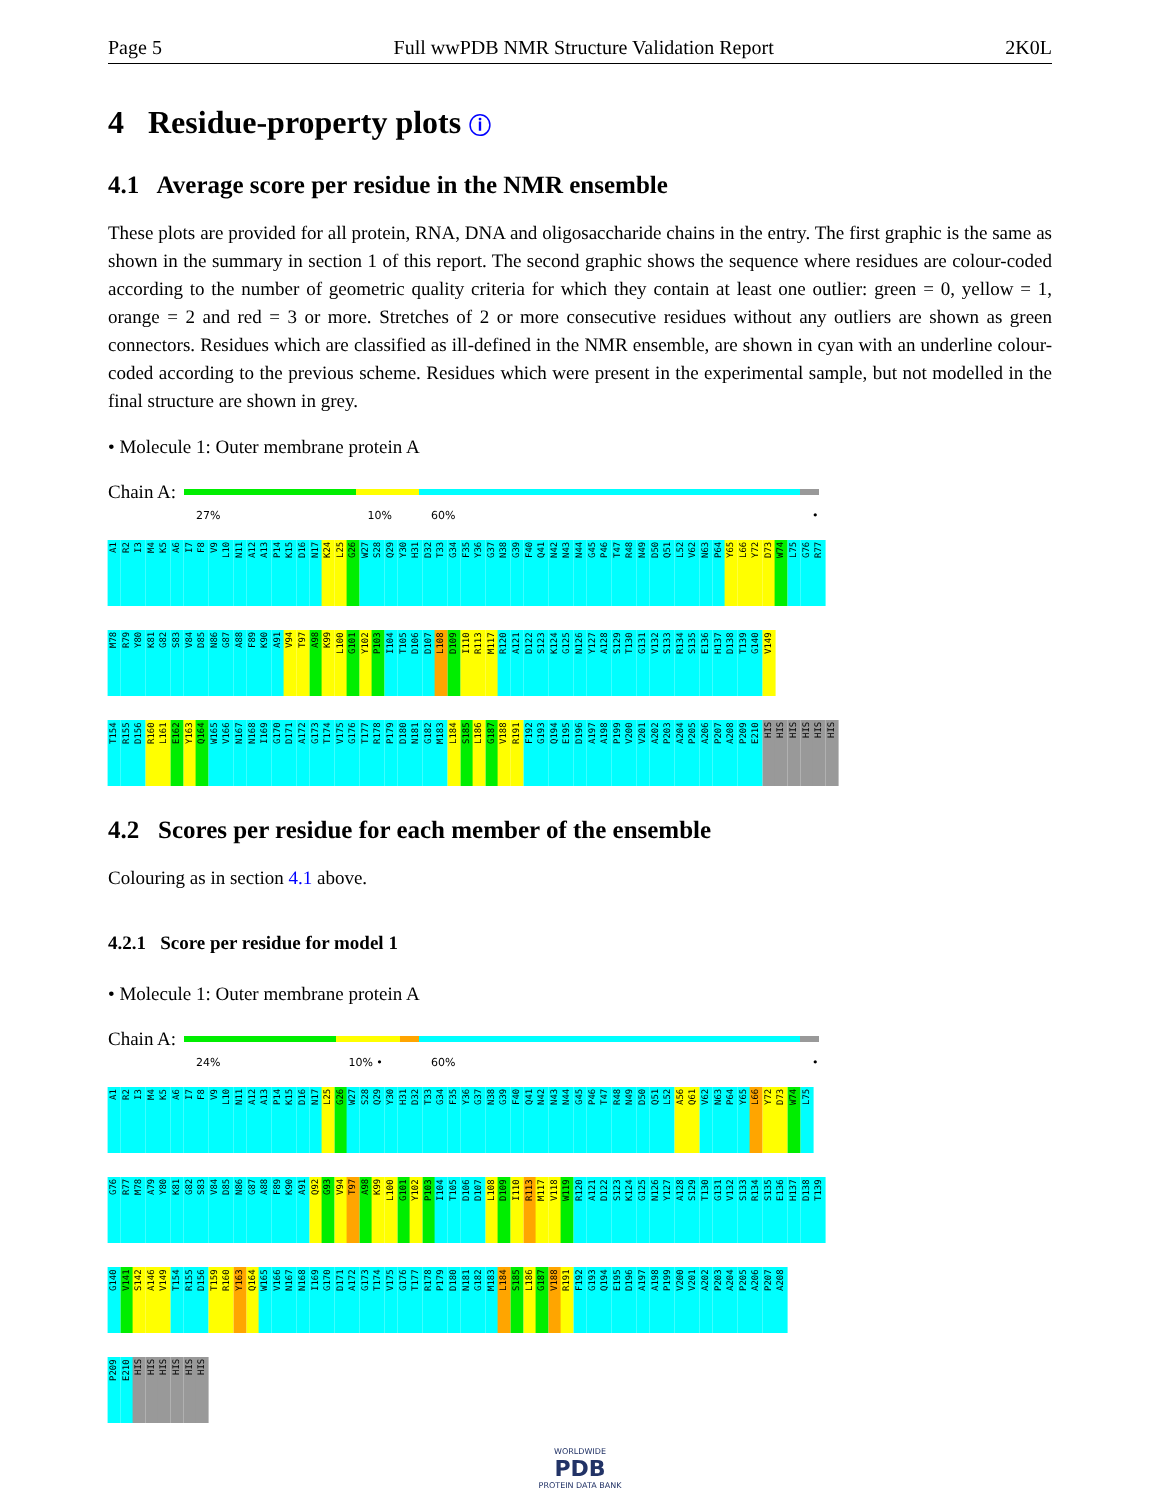Page 5 Full wwPDB NMR Structure Validation Report 2K0L
4 Residue-property plots ⓘ
4.1 Average score per residue in the NMR ensemble
These plots are provided for all protein, RNA, DNA and oligosaccharide chains in the entry. The first graphic is the same as shown in the summary in section 1 of this report. The second graphic shows the sequence where residues are colour-coded according to the number of geometric quality criteria for which they contain at least one outlier: green = 0, yellow = 1, orange = 2 and red = 3 or more. Stretches of 2 or more consecutive residues without any outliers are shown as green connectors. Residues which are classified as ill-defined in the NMR ensemble, are shown in cyan with an underline colour-coded according to the previous scheme. Residues which were present in the experimental sample, but not modelled in the final structure are shown in grey.
• Molecule 1: Outer membrane protein A
Chain A:
27% 10% 60% •
A1
R2
I3
M4
K5
A6
I7
F8
V9
L10
N11
A12
A13
P14
K15
D16
N17
K24
L25
G26
W27
S28
Q29
Y30
H31
D32
T33
G34
F35
Y36
G37
N38
G39
F40
Q41
N42
N43
N44
G45
P46
T47
R48
N49
D50
Q51
L52
V62
N63
P64
Y65
L66
Y72
D73
W74
L75
G76
R77
M78
R79
Y80
K81
G82
S83
V84
D85
N86
G87
A88
F89
K90
A91
V94
T97
A98
K99
L100
G101
Y102
P103
I104
T105
D106
D107
L108
D109
I110
R113
M117
R120
A121
D122
S123
K124
G125
N126
Y127
A128
S129
T130
G131
V132
S133
R134
S135
E136
H137
D138
T139
G140
V149
T154
R155
D156
R160
L161
E162
Y163
Q164
W165
V166
N167
N168
I169
G170
D171
A172
G173
T174
V175
G176
T177
R178
P179
D180
N181
G182
M183
L184
S185
L186
G187
V188
R191
F192
G193
Q194
E195
D196
A197
A198
P199
V200
V201
A202
P203
A204
P205
A206
P207
A208
P209
E210
HIS
HIS
HIS
HIS
HIS
HIS
4.2 Scores per residue for each member of the ensemble
Colouring as in section 4.1 above.
4.2.1 Score per residue for model 1
• Molecule 1: Outer membrane protein A
Chain A:
24% 10% • 60% •
A1
R2
I3
M4
K5
A6
I7
F8
V9
L10
N11
A12
A13
P14
K15
D16
N17
L25
G26
W27
S28
Q29
Y30
H31
D32
T33
G34
F35
Y36
G37
N38
G39
F40
Q41
N42
N43
N44
G45
P46
T47
R48
N49
D50
Q51
L52
A56
Q61
V62
N63
P64
Y65
L66
Y72
D73
W74
L75
G76
R77
M78
A79
Y80
K81
G82
S83
V84
D85
N86
G87
A88
F89
K90
A91
Q92
G93
V94
T97
A98
K99
L100
G101
Y102
P103
I104
T105
D106
D107
L108
D109
I110
R113
M117
V118
W119
R120
A121
D122
S123
K124
G125
N126
Y127
A128
S129
T130
G131
V132
S133
R134
S135
E136
H137
D138
T139
G140
V141
S142
A146
V149
T154
R155
D156
T159
R160
Y163
Q164
W165
V166
N167
N168
I169
G170
D171
A172
G173
T174
V175
G176
T177
R178
P179
D180
N181
G182
M183
L184
S185
L186
G187
V188
R191
F192
G193
Q194
E195
D196
A197
A198
P199
V200
V201
A202
P203
A204
P205
A206
P207
A208
P209
E210
HIS
HIS
HIS
HIS
HIS
HIS
WORLDWIDE
PDB
PROTEIN DATA BANK